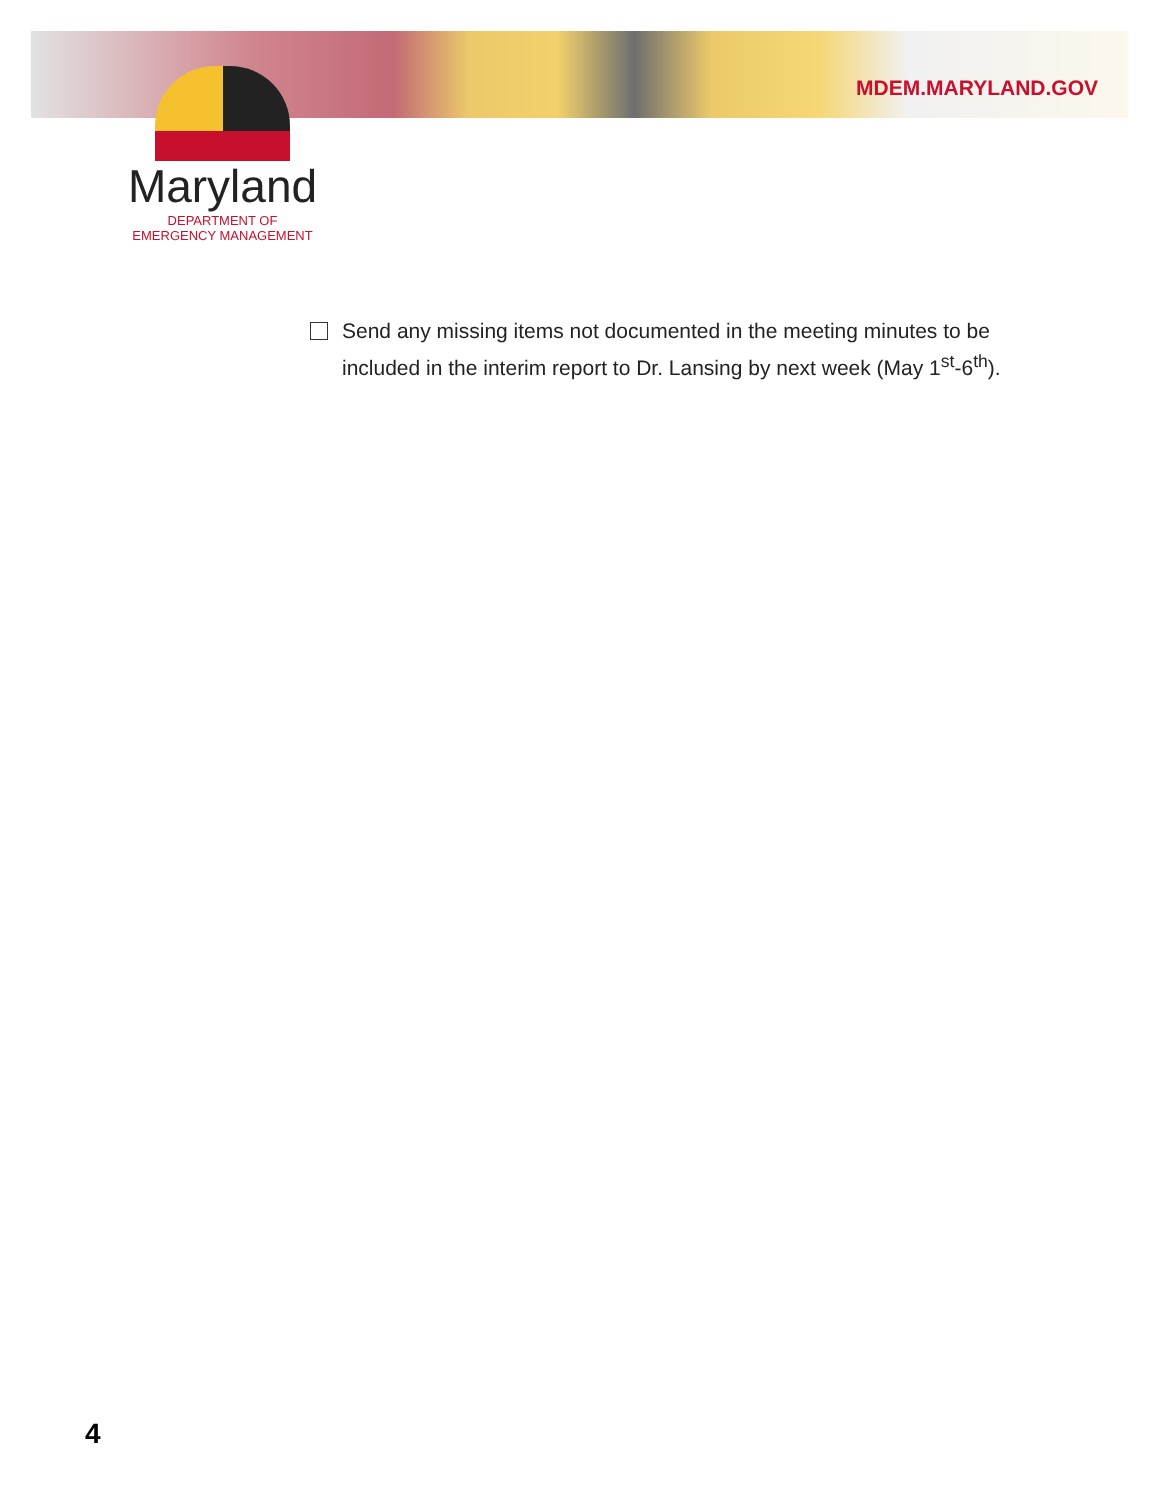MDEM.MARYLAND.GOV
Maryland
DEPARTMENT OF
EMERGENCY MANAGEMENT
Send any missing items not documented in the meeting minutes to be included in the interim report to Dr. Lansing by next week (May 1<sup>st</sup>-6<sup>th</sup>).
4